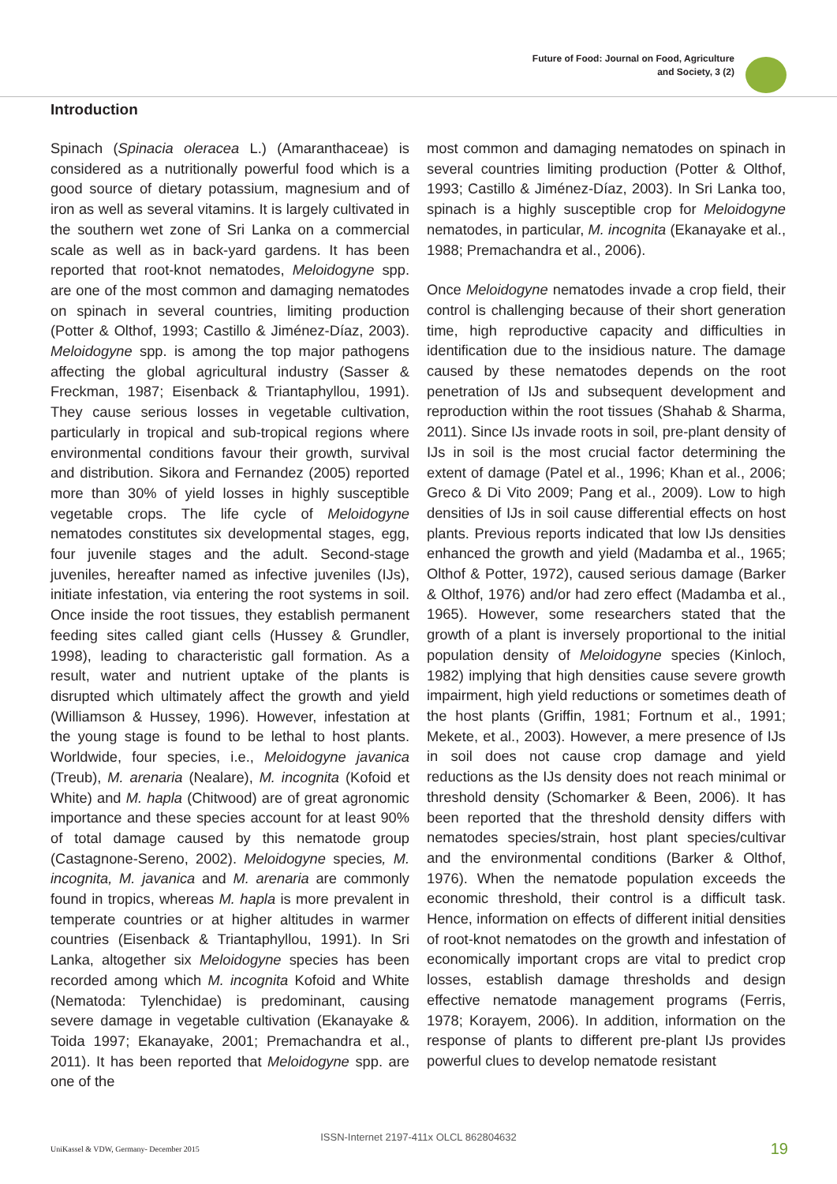Future of Food: Journal on Food, Agriculture
and Society, 3 (2)
Introduction
Spinach (Spinacia oleracea L.) (Amaranthaceae) is considered as a nutritionally powerful food which is a good source of dietary potassium, magnesium and of iron as well as several vitamins. It is largely cultivated in the southern wet zone of Sri Lanka on a commercial scale as well as in back-yard gardens. It has been reported that root-knot nematodes, Meloidogyne spp. are one of the most common and damaging nematodes on spinach in several countries, limiting production (Potter & Olthof, 1993; Castillo & Jiménez-Díaz, 2003). Meloidogyne spp. is among the top major pathogens affecting the global agricultural industry (Sasser & Freckman, 1987; Eisenback & Triantaphyllou, 1991). They cause serious losses in vegetable cultivation, particularly in tropical and sub-tropical regions where environmental conditions favour their growth, survival and distribution. Sikora and Fernandez (2005) reported more than 30% of yield losses in highly susceptible vegetable crops. The life cycle of Meloidogyne nematodes constitutes six developmental stages, egg, four juvenile stages and the adult. Second-stage juveniles, hereafter named as infective juveniles (IJs), initiate infestation, via entering the root systems in soil. Once inside the root tissues, they establish permanent feeding sites called giant cells (Hussey & Grundler, 1998), leading to characteristic gall formation. As a result, water and nutrient uptake of the plants is disrupted which ultimately affect the growth and yield (Williamson & Hussey, 1996). However, infestation at the young stage is found to be lethal to host plants. Worldwide, four species, i.e., Meloidogyne javanica (Treub), M. arenaria (Nealare), M. incognita (Kofoid et White) and M. hapla (Chitwood) are of great agronomic importance and these species account for at least 90% of total damage caused by this nematode group (Castagnone-Sereno, 2002). Meloidogyne species, M. incognita, M. javanica and M. arenaria are commonly found in tropics, whereas M. hapla is more prevalent in temperate countries or at higher altitudes in warmer countries (Eisenback & Triantaphyllou, 1991). In Sri Lanka, altogether six Meloidogyne species has been recorded among which M. incognita Kofoid and White (Nematoda: Tylenchidae) is predominant, causing severe damage in vegetable cultivation (Ekanayake & Toida 1997; Ekanayake, 2001; Premachandra et al., 2011). It has been reported that Meloidogyne spp. are one of the
most common and damaging nematodes on spinach in several countries limiting production (Potter & Olthof, 1993; Castillo & Jiménez-Díaz, 2003). In Sri Lanka too, spinach is a highly susceptible crop for Meloidogyne nematodes, in particular, M. incognita (Ekanayake et al., 1988; Premachandra et al., 2006).
Once Meloidogyne nematodes invade a crop field, their control is challenging because of their short generation time, high reproductive capacity and difficulties in identification due to the insidious nature. The damage caused by these nematodes depends on the root penetration of IJs and subsequent development and reproduction within the root tissues (Shahab & Sharma, 2011). Since IJs invade roots in soil, pre-plant density of IJs in soil is the most crucial factor determining the extent of damage (Patel et al., 1996; Khan et al., 2006; Greco & Di Vito 2009; Pang et al., 2009). Low to high densities of IJs in soil cause differential effects on host plants. Previous reports indicated that low IJs densities enhanced the growth and yield (Madamba et al., 1965; Olthof & Potter, 1972), caused serious damage (Barker & Olthof, 1976) and/or had zero effect (Madamba et al., 1965). However, some researchers stated that the growth of a plant is inversely proportional to the initial population density of Meloidogyne species (Kinloch, 1982) implying that high densities cause severe growth impairment, high yield reductions or sometimes death of the host plants (Griffin, 1981; Fortnum et al., 1991; Mekete, et al., 2003). However, a mere presence of IJs in soil does not cause crop damage and yield reductions as the IJs density does not reach minimal or threshold density (Schomarker & Been, 2006). It has been reported that the threshold density differs with nematodes species/strain, host plant species/cultivar and the environmental conditions (Barker & Olthof, 1976). When the nematode population exceeds the economic threshold, their control is a difficult task. Hence, information on effects of different initial densities of root-knot nematodes on the growth and infestation of economically important crops are vital to predict crop losses, establish damage thresholds and design effective nematode management programs (Ferris, 1978; Korayem, 2006). In addition, information on the response of plants to different pre-plant IJs provides powerful clues to develop nematode resistant
ISSN-Internet 2197-411x OLCL 862804632
UniKassel & VDW, Germany- December 2015
19